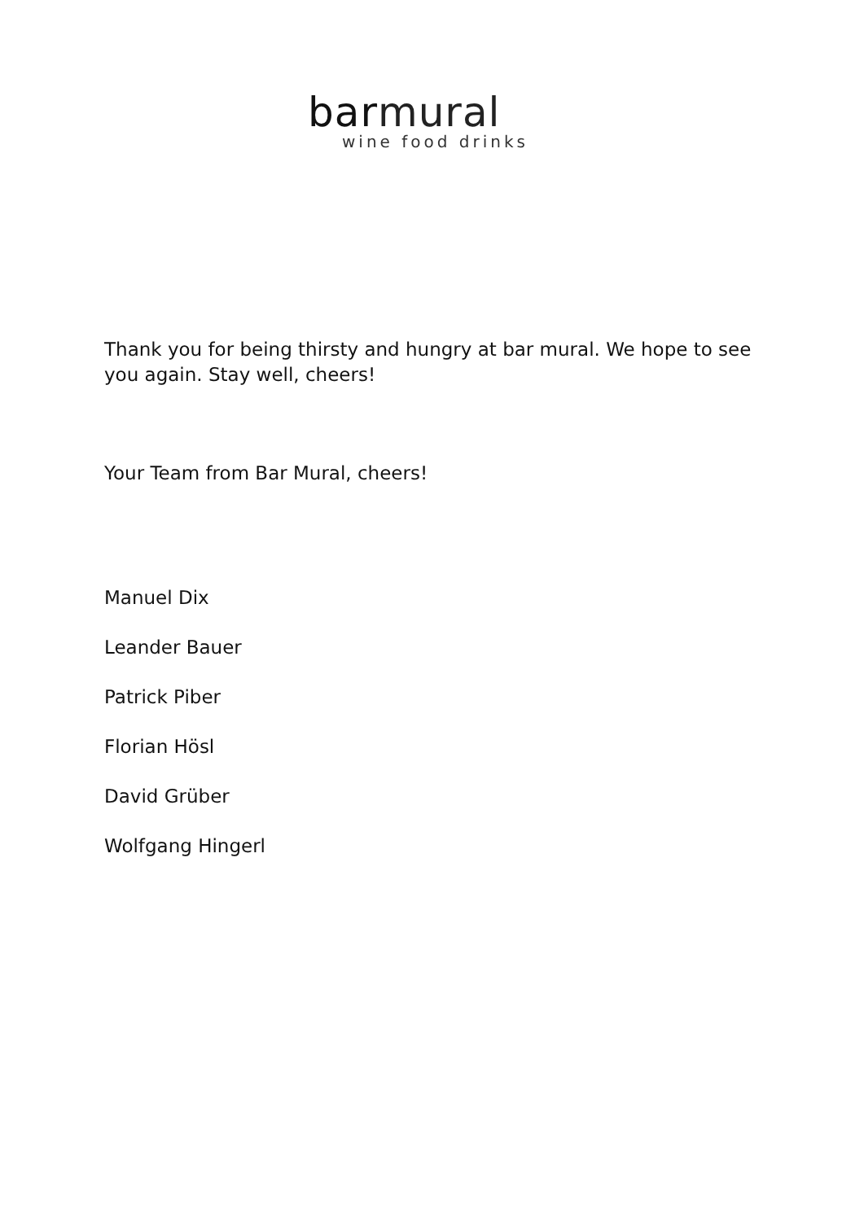bar mural
wine food drinks
Thank you for being thirsty and hungry at bar mural. We hope to see you again. Stay well, cheers!
Your Team from Bar Mural, cheers!
Manuel Dix
Leander Bauer
Patrick Piber
Florian Hösl
David Grüber
Wolfgang Hingerl